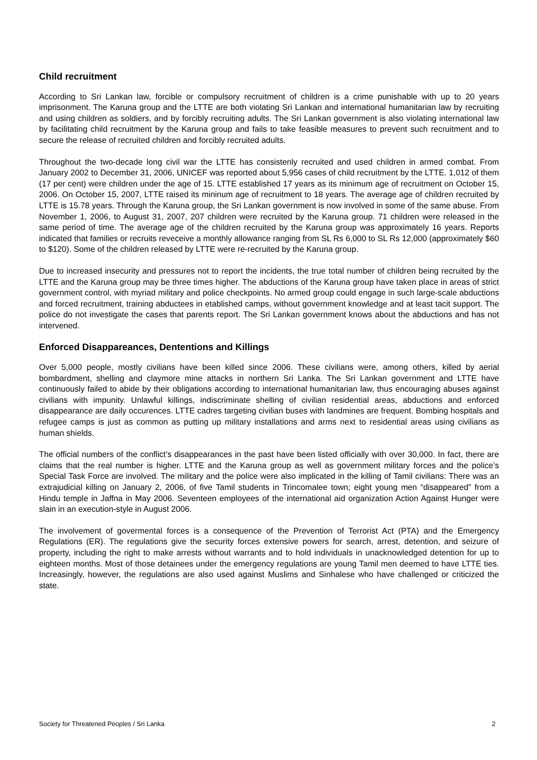Child recruitment
According to Sri Lankan law, forcible or compulsory recruitment of children is a crime punishable with up to 20 years imprisonment. The Karuna group and the LTTE are both violating Sri Lankan and international humanitarian law by recruiting and using children as soldiers, and by forcibly recruiting adults. The Sri Lankan government is also violating international law by facilitating child recruitment by the Karuna group and fails to take feasible measures to prevent such recruitment and to secure the release of recruited children and forcibly recruited adults.
Throughout the two-decade long civil war the LTTE has consistenly recruited and used children in armed combat. From January 2002 to December 31, 2006, UNICEF was reported about 5,956 cases of child recruitment by the LTTE. 1,012 of them (17 per cent) were children under the age of 15. LTTE established 17 years as its minimum age of recruitment on October 15, 2006. On October 15, 2007, LTTE raised its mininum age of recruitment to 18 years. The average age of children recruited by LTTE is 15.78 years. Through the Karuna group, the Sri Lankan government is now involved in some of the same abuse. From November 1, 2006, to August 31, 2007, 207 children were recruited by the Karuna group. 71 children were released in the same period of time. The average age of the children recruited by the Karuna group was approximately 16 years. Reports indicated that families or recruits reveceive a monthly allowance ranging from SL Rs 6,000 to SL Rs 12,000 (approximately $60 to $120). Some of the children released by LTTE were re-recruited by the Karuna group.
Due to increased insecurity and pressures not to report the incidents, the true total number of children being recruited by the LTTE and the Karuna group may be three times higher. The abductions of the Karuna group have taken place in areas of strict government control, with myriad military and police checkpoints. No armed group could engage in such large-scale abductions and forced recruitment, training abductees in etablished camps, without government knowledge and at least tacit support. The police do not investigate the cases that parents report. The Sri Lankan government knows about the abductions and has not intervened.
Enforced Disappareances, Dententions and Killings
Over 5,000 people, mostly civilians have been killed since 2006. These civilians were, among others, killed by aerial bombardment, shelling and claymore mine attacks in northern Sri Lanka. The Sri Lankan government and LTTE have continuously failed to abide by their obligations according to international humanitarian law, thus encouraging abuses against civilians with impunity. Unlawful killings, indiscriminate shelling of civilian residential areas, abductions and enforced disappearance are daily occurences. LTTE cadres targeting civilian buses with landmines are frequent. Bombing hospitals and refugee camps is just as common as putting up military installations and arms next to residential areas using civilians as human shields.
The official numbers of the conflict’s disappearances in the past have been listed officially with over 30,000. In fact, there are claims that the real number is higher. LTTE and the Karuna group as well as government military forces and the police’s Special Task Force are involved. The military and the police were also implicated in the killing of Tamil civilians: There was an extrajudicial killing on January 2, 2006, of five Tamil students in Trincomalee town; eight young men “disappeared” from a Hindu temple in Jaffna in May 2006. Seventeen employees of the international aid organization Action Against Hunger were slain in an execution-style in August 2006.
The involvement of govermental forces is a consequence of the Prevention of Terrorist Act (PTA) and the Emergency Regulations (ER). The regulations give the security forces extensive powers for search, arrest, detention, and seizure of property, including the right to make arrests without warrants and to hold individuals in unacknowledged detention for up to eighteen months. Most of those detainees under the emergency regulations are young Tamil men deemed to have LTTE ties. Increasingly, however, the regulations are also used against Muslims and Sinhalese who have challenged or criticized the state.
Society for Threatened Peoples / Sri Lanka 2